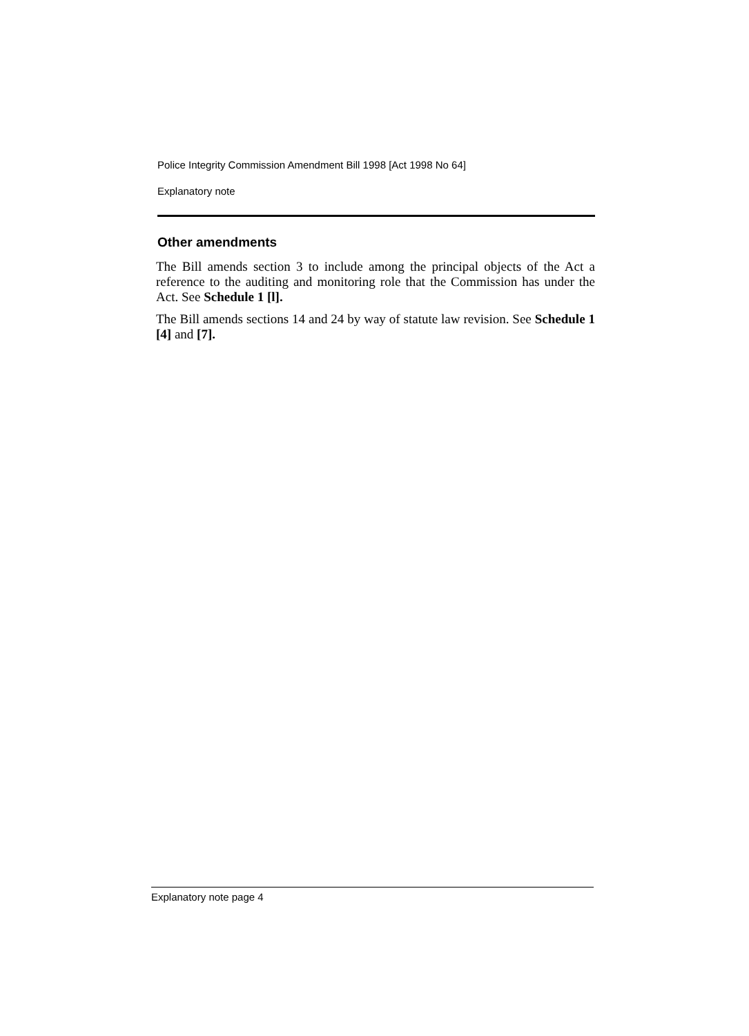Police Integrity Commission Amendment Bill 1998 [Act 1998 No 64]
Explanatory note
Other amendments
The Bill amends section 3 to include among the principal objects of the Act a reference to the auditing and monitoring role that the Commission has under the Act. See Schedule 1 [l].
The Bill amends sections 14 and 24 by way of statute law revision. See Schedule 1 [4] and [7].
Explanatory note page 4